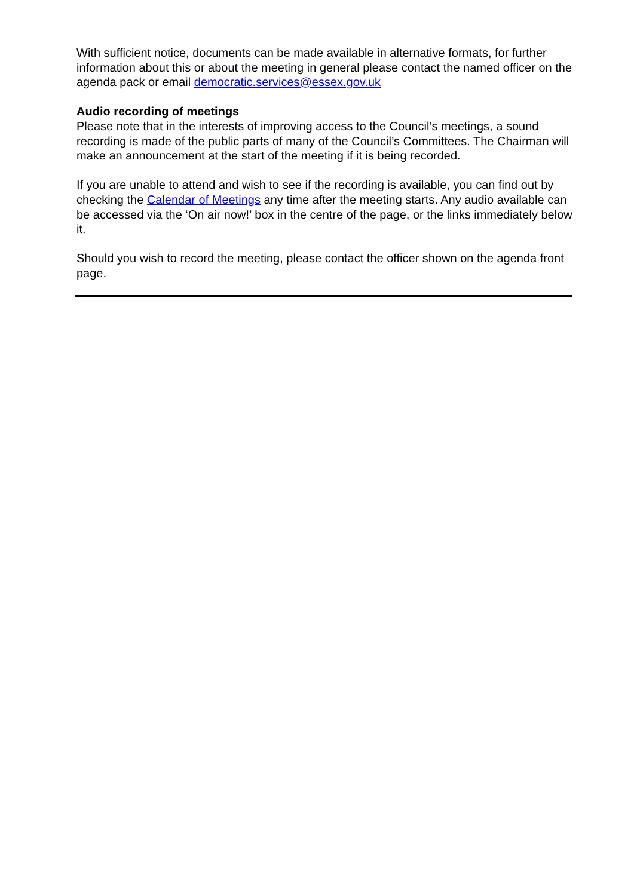With sufficient notice, documents can be made available in alternative formats, for further information about this or about the meeting in general please contact the named officer on the agenda pack or email democratic.services@essex.gov.uk
Audio recording of meetings
Please note that in the interests of improving access to the Council’s meetings, a sound recording is made of the public parts of many of the Council’s Committees. The Chairman will make an announcement at the start of the meeting if it is being recorded.
If you are unable to attend and wish to see if the recording is available, you can find out by checking the Calendar of Meetings any time after the meeting starts. Any audio available can be accessed via the ‘On air now!’ box in the centre of the page, or the links immediately below it.
Should you wish to record the meeting, please contact the officer shown on the agenda front page.